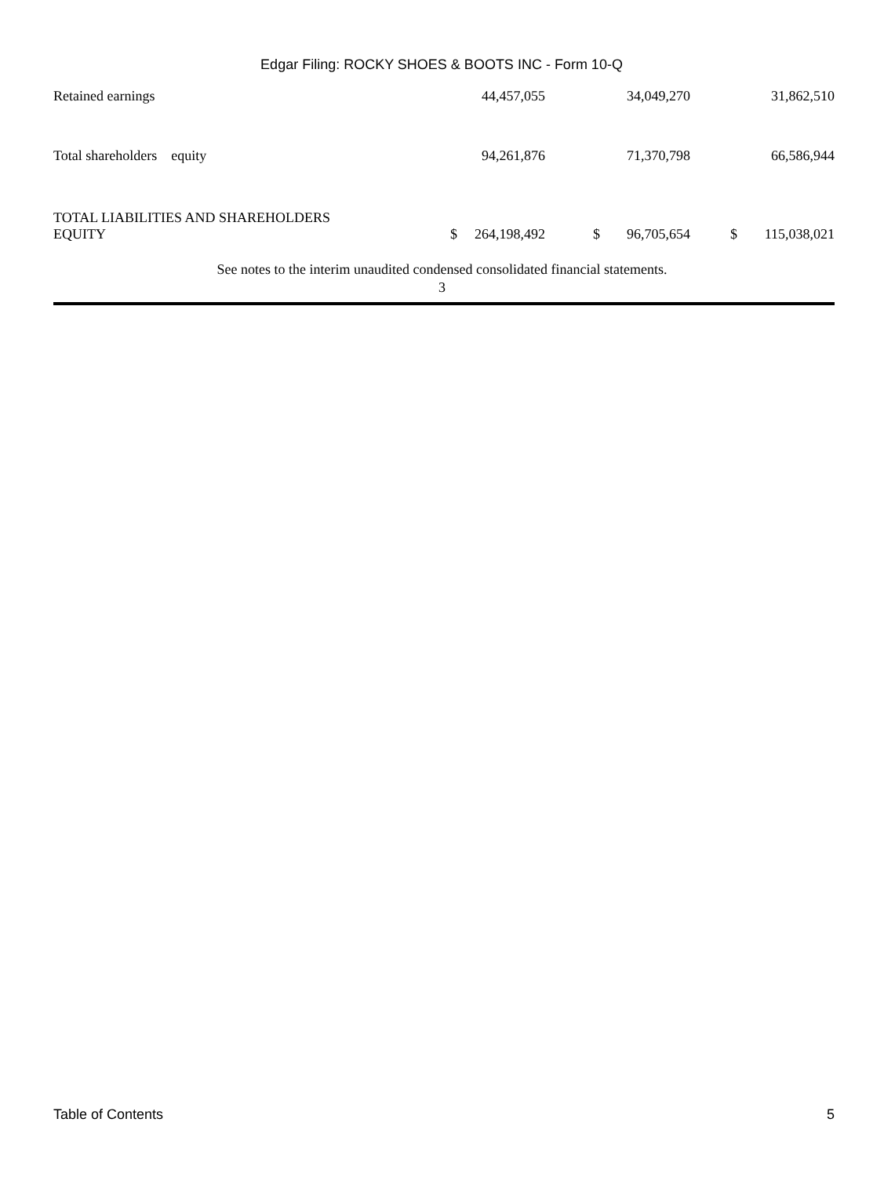Edgar Filing: ROCKY SHOES & BOOTS INC - Form 10-Q
| Retained earnings | | 44,457,055 | | 34,049,270 | | 31,862,510 |
| Total shareholders equity | | 94,261,876 | | 71,370,798 | | 66,586,944 |
| TOTAL LIABILITIES AND SHAREHOLDERS EQUITY | $ | 264,198,492 | $ | 96,705,654 | $ | 115,038,021 |
See notes to the interim unaudited condensed consolidated financial statements.
3
Table of Contents 5